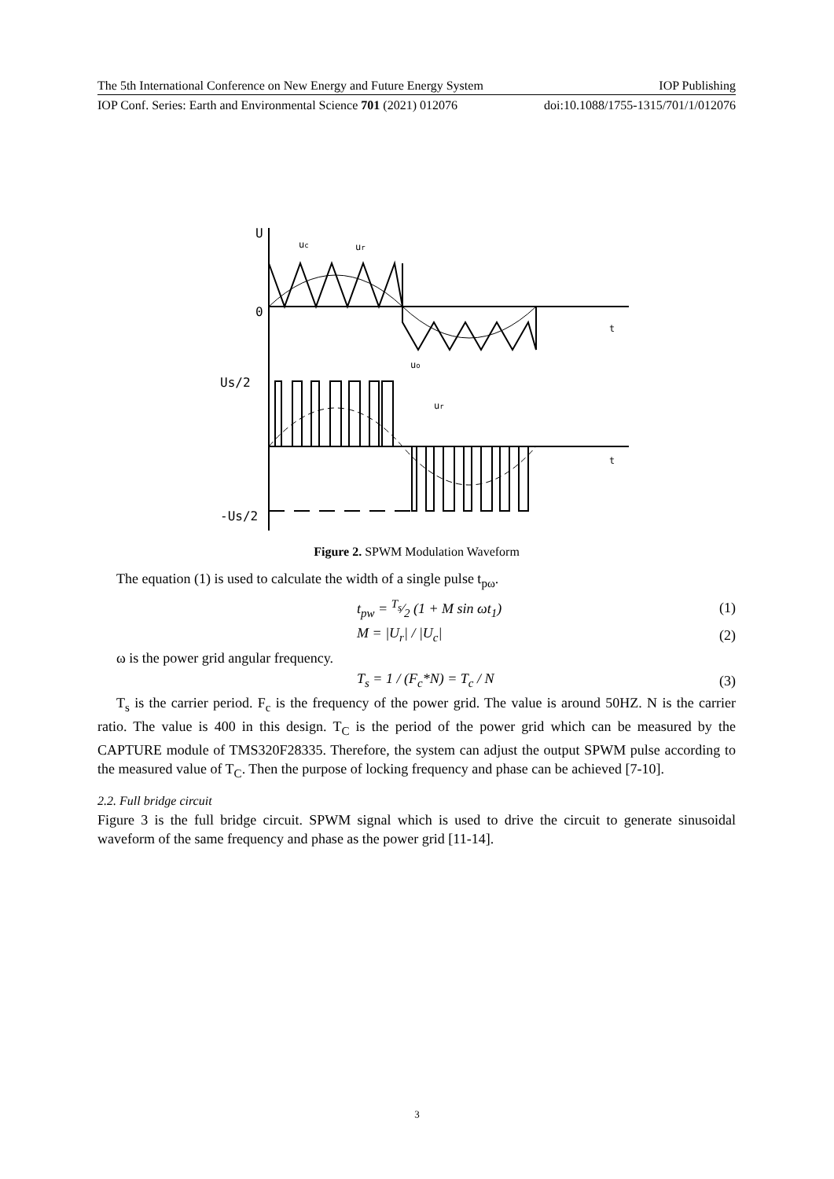The 5th International Conference on New Energy and Future Energy System IOP Publishing
IOP Conf. Series: Earth and Environmental Science 701 (2021) 012076 doi:10.1088/1755-1315/701/1/012076
U
uc
ur
0
t
Us/2
uo
ur
t
-Us/2
Figure 2. SPWM Modulation Waveform
The equation (1) is used to calculate the width of a single pulse t<sub>pω</sub>.
t<sub>pw</sub> = T<sub>s</sub>⁄2 (1 + M sin ωt<sub>1</sub>) (1)
M = |U<sub>r</sub>| / |U<sub>c</sub>| (2)
ω is the power grid angular frequency.
T<sub>s</sub> = 1 / (F<sub>c</sub>*N) = T<sub>c</sub> / N (3)
T<sub>s</sub> is the carrier period. F<sub>c</sub> is the frequency of the power grid. The value is around 50HZ. N is the carrier ratio. The value is 400 in this design. T<sub>C</sub> is the period of the power grid which can be measured by the CAPTURE module of TMS320F28335. Therefore, the system can adjust the output SPWM pulse according to the measured value of T<sub>C</sub>. Then the purpose of locking frequency and phase can be achieved [7-10].
2.2. Full bridge circuit
Figure 3 is the full bridge circuit. SPWM signal which is used to drive the circuit to generate sinusoidal waveform of the same frequency and phase as the power grid [11-14].
3